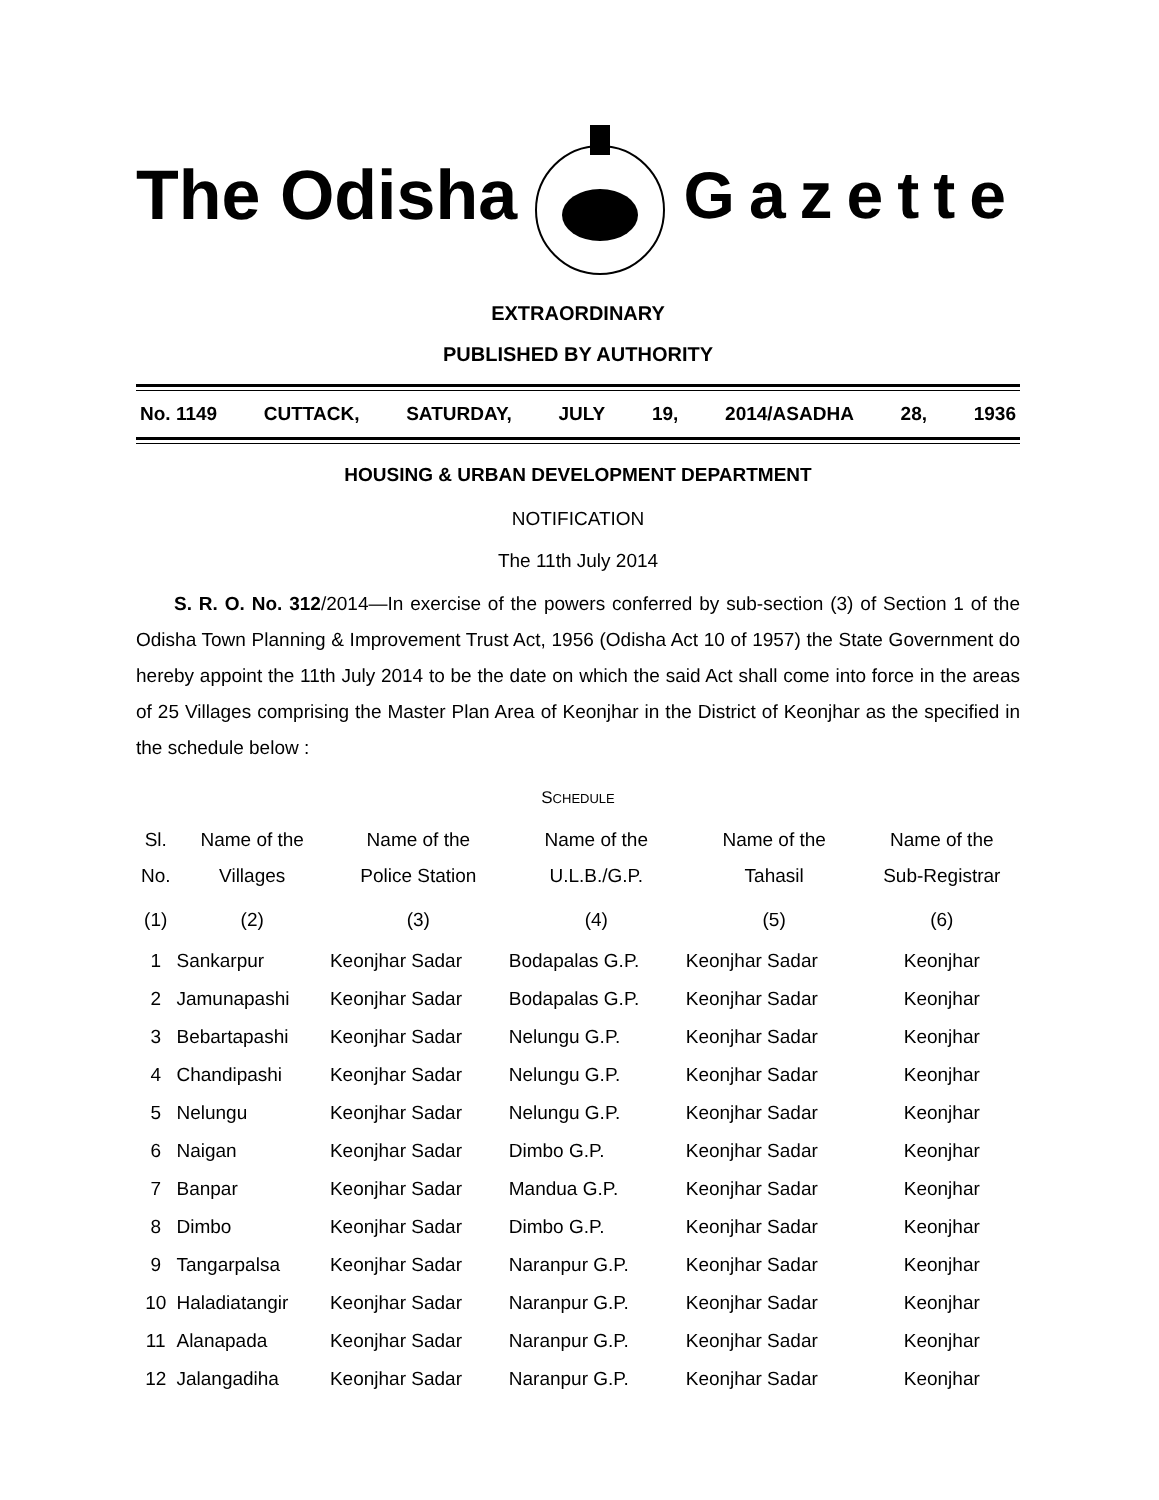The Odisha Gazette
EXTRAORDINARY
PUBLISHED BY AUTHORITY
No. 1149 CUTTACK, SATURDAY, JULY 19, 2014/ASADHA 28, 1936
HOUSING & URBAN DEVELOPMENT DEPARTMENT
NOTIFICATION
The 11th July 2014
  S. R. O. No. 312/2014—In exercise of the powers conferred by sub-section (3) of Section 1 of the Odisha Town Planning & Improvement Trust Act, 1956 (Odisha Act 10 of 1957) the State Government do hereby appoint the 11th July 2014 to be the date on which the said Act shall come into force in the areas of 25 Villages comprising the Master Plan Area of Keonjhar in the District of Keonjhar as the specified in the schedule below :
SCHEDULE
| Sl. No. | Name of the Villages | Name of the Police Station | Name of the U.L.B./G.P. | Name of the Tahasil | Name of the Sub-Registrar |
| --- | --- | --- | --- | --- | --- |
| (1) | (2) | (3) | (4) | (5) | (6) |
| 1 | Sankarpur | Keonjhar Sadar | Bodapalas G.P. | Keonjhar Sadar | Keonjhar |
| 2 | Jamunapashi | Keonjhar Sadar | Bodapalas G.P. | Keonjhar Sadar | Keonjhar |
| 3 | Bebartapashi | Keonjhar Sadar | Nelungu G.P. | Keonjhar Sadar | Keonjhar |
| 4 | Chandipashi | Keonjhar Sadar | Nelungu G.P. | Keonjhar Sadar | Keonjhar |
| 5 | Nelungu | Keonjhar Sadar | Nelungu G.P. | Keonjhar Sadar | Keonjhar |
| 6 | Naigan | Keonjhar Sadar | Dimbo G.P. | Keonjhar Sadar | Keonjhar |
| 7 | Banpar | Keonjhar Sadar | Mandua G.P. | Keonjhar Sadar | Keonjhar |
| 8 | Dimbo | Keonjhar Sadar | Dimbo G.P. | Keonjhar Sadar | Keonjhar |
| 9 | Tangarpalsa | Keonjhar Sadar | Naranpur G.P. | Keonjhar Sadar | Keonjhar |
| 10 | Haladiatangir | Keonjhar Sadar | Naranpur G.P. | Keonjhar Sadar | Keonjhar |
| 11 | Alanapada | Keonjhar Sadar | Naranpur G.P. | Keonjhar Sadar | Keonjhar |
| 12 | Jalangadiha | Keonjhar Sadar | Naranpur G.P. | Keonjhar Sadar | Keonjhar |